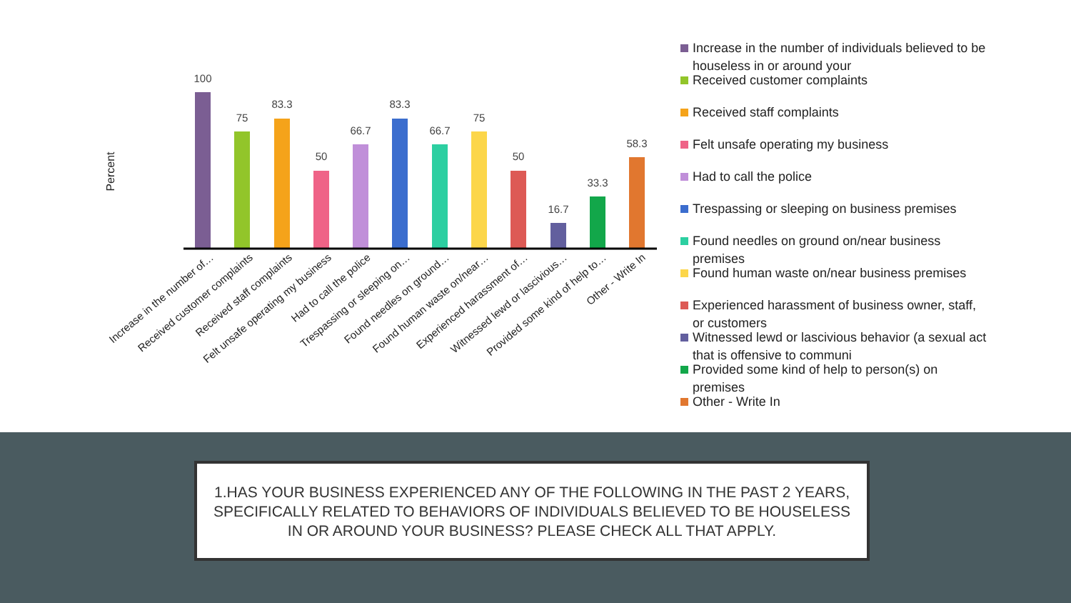Percent
100
75
83.3
50
66.7
83.3
66.7
75
50
16.7
33.3
58.3
Increase in the number of…
Received customer complaints
Received staff complaints
Felt unsafe operating my business
Had to call the police
Trespassing or sleeping on…
Found needles on ground…
Found human waste on/near…
Experienced harassment of…
Witnessed lewd or lascivious…
Provided some kind of help to…
Other - Write In
Increase in the number of individuals believed to be houseless in or around your
Received customer complaints
Received staff complaints
Felt unsafe operating my business
Had to call the police
Trespassing or sleeping on business premises
Found needles on ground on/near business premises
Found human waste on/near business premises
Experienced harassment of business owner, staff, or customers
Witnessed lewd or lascivious behavior (a sexual act that is offensive to communi
Provided some kind of help to person(s) on premises
Other - Write In
1.HAS YOUR BUSINESS EXPERIENCED ANY OF THE FOLLOWING IN THE PAST 2 YEARS, SPECIFICALLY RELATED TO BEHAVIORS OF INDIVIDUALS BELIEVED TO BE HOUSELESS IN OR AROUND YOUR BUSINESS? PLEASE CHECK ALL THAT APPLY.